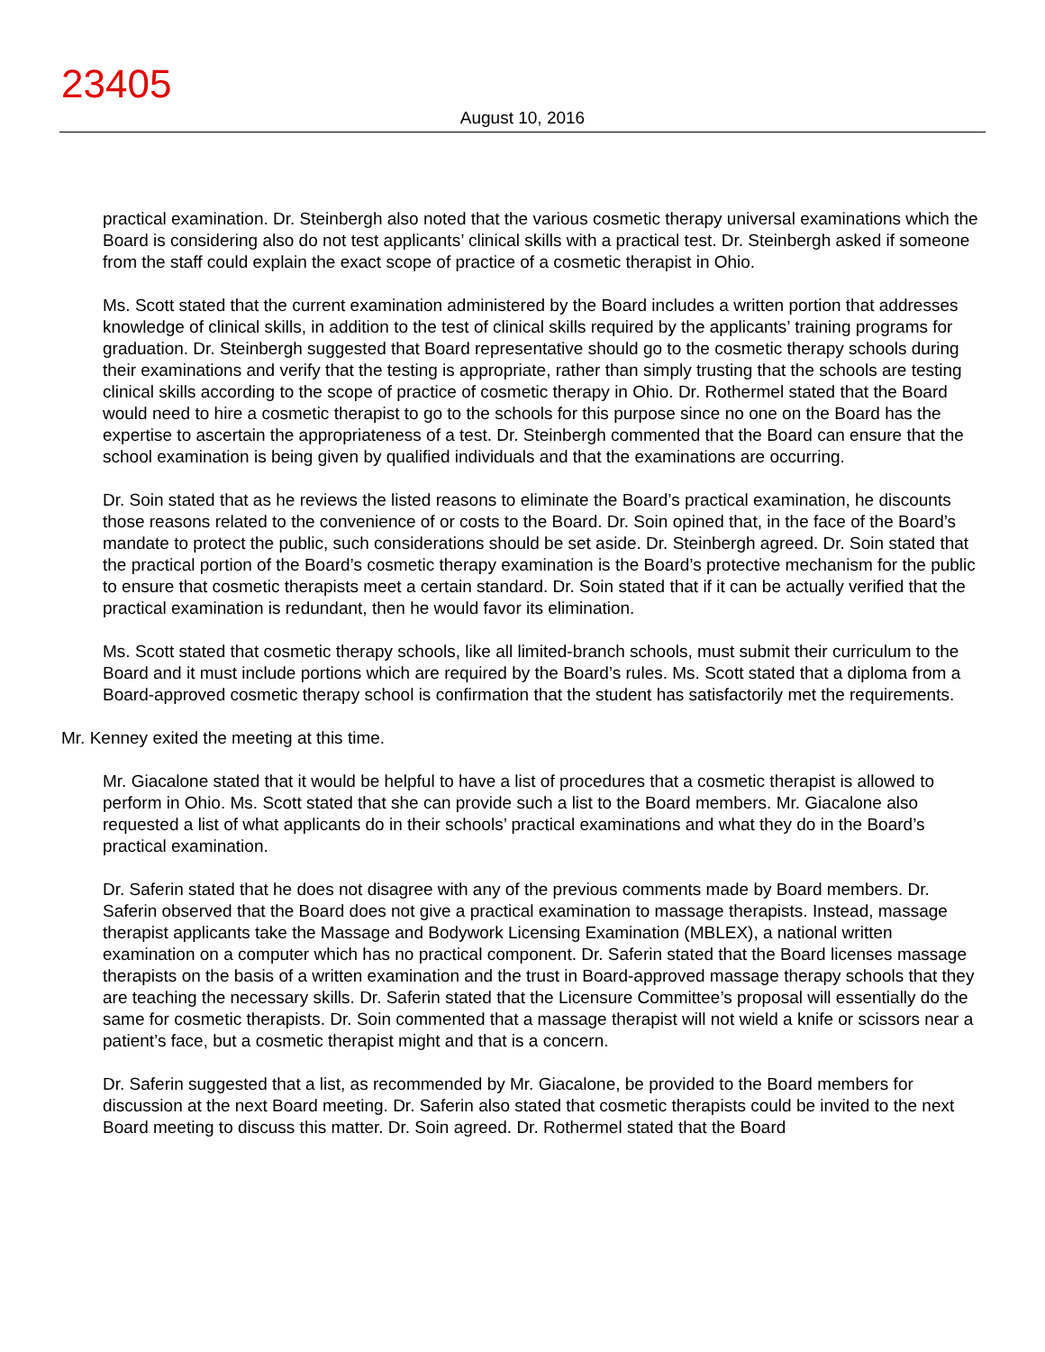23405
August 10, 2016
practical examination. Dr. Steinbergh also noted that the various cosmetic therapy universal examinations which the Board is considering also do not test applicants’ clinical skills with a practical test. Dr. Steinbergh asked if someone from the staff could explain the exact scope of practice of a cosmetic therapist in Ohio.
Ms. Scott stated that the current examination administered by the Board includes a written portion that addresses knowledge of clinical skills, in addition to the test of clinical skills required by the applicants’ training programs for graduation. Dr. Steinbergh suggested that Board representative should go to the cosmetic therapy schools during their examinations and verify that the testing is appropriate, rather than simply trusting that the schools are testing clinical skills according to the scope of practice of cosmetic therapy in Ohio. Dr. Rothermel stated that the Board would need to hire a cosmetic therapist to go to the schools for this purpose since no one on the Board has the expertise to ascertain the appropriateness of a test. Dr. Steinbergh commented that the Board can ensure that the school examination is being given by qualified individuals and that the examinations are occurring.
Dr. Soin stated that as he reviews the listed reasons to eliminate the Board’s practical examination, he discounts those reasons related to the convenience of or costs to the Board. Dr. Soin opined that, in the face of the Board’s mandate to protect the public, such considerations should be set aside. Dr. Steinbergh agreed. Dr. Soin stated that the practical portion of the Board’s cosmetic therapy examination is the Board’s protective mechanism for the public to ensure that cosmetic therapists meet a certain standard. Dr. Soin stated that if it can be actually verified that the practical examination is redundant, then he would favor its elimination.
Ms. Scott stated that cosmetic therapy schools, like all limited-branch schools, must submit their curriculum to the Board and it must include portions which are required by the Board’s rules. Ms. Scott stated that a diploma from a Board-approved cosmetic therapy school is confirmation that the student has satisfactorily met the requirements.
Mr. Kenney exited the meeting at this time.
Mr. Giacalone stated that it would be helpful to have a list of procedures that a cosmetic therapist is allowed to perform in Ohio. Ms. Scott stated that she can provide such a list to the Board members. Mr. Giacalone also requested a list of what applicants do in their schools’ practical examinations and what they do in the Board’s practical examination.
Dr. Saferin stated that he does not disagree with any of the previous comments made by Board members. Dr. Saferin observed that the Board does not give a practical examination to massage therapists. Instead, massage therapist applicants take the Massage and Bodywork Licensing Examination (MBLEX), a national written examination on a computer which has no practical component. Dr. Saferin stated that the Board licenses massage therapists on the basis of a written examination and the trust in Board-approved massage therapy schools that they are teaching the necessary skills. Dr. Saferin stated that the Licensure Committee’s proposal will essentially do the same for cosmetic therapists. Dr. Soin commented that a massage therapist will not wield a knife or scissors near a patient’s face, but a cosmetic therapist might and that is a concern.
Dr. Saferin suggested that a list, as recommended by Mr. Giacalone, be provided to the Board members for discussion at the next Board meeting. Dr. Saferin also stated that cosmetic therapists could be invited to the next Board meeting to discuss this matter. Dr. Soin agreed. Dr. Rothermel stated that the Board